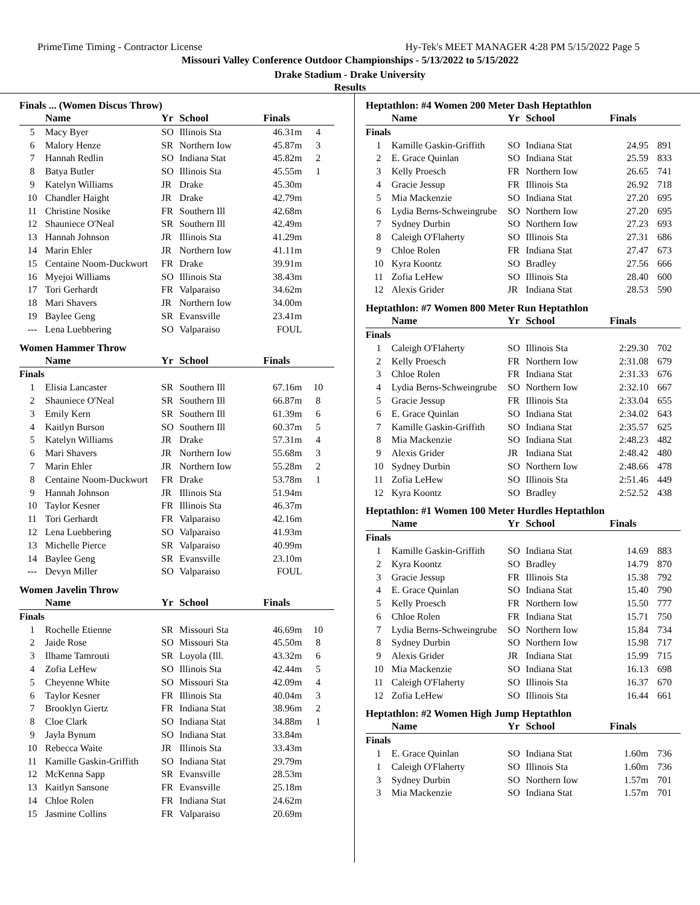PrimeTime Timing - Contractor License Hy-Tek's MEET MANAGER 4:28 PM 5/15/2022 Page 5
Missouri Valley Conference Outdoor Championships - 5/13/2022 to 5/15/2022
Drake Stadium - Drake University
Results
Finals ... (Women Discus Throw)
| | Name | Yr | School | Finals | |
| --- | --- | --- | --- | --- | --- |
| 5 | Macy Byer | SO | Illinois Sta | 46.31m | 4 |
| 6 | Malory Henze | SR | Northern Iow | 45.87m | 3 |
| 7 | Hannah Redlin | SO | Indiana Stat | 45.82m | 2 |
| 8 | Batya Butler | SO | Illinois Sta | 45.55m | 1 |
| 9 | Katelyn Williams | JR | Drake | 45.30m | |
| 10 | Chandler Haight | JR | Drake | 42.79m | |
| 11 | Christine Nosike | FR | Southern Ill | 42.68m | |
| 12 | Shauniece O'Neal | SR | Southern Ill | 42.49m | |
| 13 | Hannah Johnson | JR | Illinois Sta | 41.29m | |
| 14 | Marin Ehler | JR | Northern Iow | 41.11m | |
| 15 | Centaine Noom-Duckwort | FR | Drake | 39.91m | |
| 16 | Myejoi Williams | SO | Illinois Sta | 38.43m | |
| 17 | Tori Gerhardt | FR | Valparaiso | 34.62m | |
| 18 | Mari Shavers | JR | Northern Iow | 34.00m | |
| 19 | Baylee Geng | SR | Evansville | 23.41m | |
| --- | Lena Luebbering | SO | Valparaiso | FOUL | |
Women Hammer Throw
| | Name | Yr | School | Finals | |
| --- | --- | --- | --- | --- | --- |
| Finals | | | | | |
| 1 | Elisia Lancaster | SR | Southern Ill | 67.16m | 10 |
| 2 | Shauniece O'Neal | SR | Southern Ill | 66.87m | 8 |
| 3 | Emily Kern | SR | Southern Ill | 61.39m | 6 |
| 4 | Kaitlyn Burson | SO | Southern Ill | 60.37m | 5 |
| 5 | Katelyn Williams | JR | Drake | 57.31m | 4 |
| 6 | Mari Shavers | JR | Northern Iow | 55.68m | 3 |
| 7 | Marin Ehler | JR | Northern Iow | 55.28m | 2 |
| 8 | Centaine Noom-Duckwort | FR | Drake | 53.78m | 1 |
| 9 | Hannah Johnson | JR | Illinois Sta | 51.94m | |
| 10 | Taylor Kesner | FR | Illinois Sta | 46.37m | |
| 11 | Tori Gerhardt | FR | Valparaiso | 42.16m | |
| 12 | Lena Luebbering | SO | Valparaiso | 41.93m | |
| 13 | Michelle Pierce | SR | Valparaiso | 40.99m | |
| 14 | Baylee Geng | SR | Evansville | 23.10m | |
| --- | Devyn Miller | SO | Valparaiso | FOUL | |
Women Javelin Throw
| | Name | Yr | School | Finals | |
| --- | --- | --- | --- | --- | --- |
| Finals | | | | | |
| 1 | Rochelle Etienne | SR | Missouri Sta | 46.69m | 10 |
| 2 | Jaide Rose | SO | Missouri Sta | 45.50m | 8 |
| 3 | Ilhame Tamrouti | SR | Loyola (Ill. | 43.32m | 6 |
| 4 | Zofia LeHew | SO | Illinois Sta | 42.44m | 5 |
| 5 | Cheyenne White | SO | Missouri Sta | 42.09m | 4 |
| 6 | Taylor Kesner | FR | Illinois Sta | 40.04m | 3 |
| 7 | Brooklyn Giertz | FR | Indiana Stat | 38.96m | 2 |
| 8 | Cloe Clark | SO | Indiana Stat | 34.88m | 1 |
| 9 | Jayla Bynum | SO | Indiana Stat | 33.84m | |
| 10 | Rebecca Waite | JR | Illinois Sta | 33.43m | |
| 11 | Kamille Gaskin-Griffith | SO | Indiana Stat | 29.79m | |
| 12 | McKenna Sapp | SR | Evansville | 28.53m | |
| 13 | Kaitlyn Sansone | FR | Evansville | 25.18m | |
| 14 | Chloe Rolen | FR | Indiana Stat | 24.62m | |
| 15 | Jasmine Collins | FR | Valparaiso | 20.69m | |
Heptathlon: #4 Women 200 Meter Dash Heptathlon
| | Name | Yr | School | Finals | |
| --- | --- | --- | --- | --- | --- |
| Finals | | | | | |
| 1 | Kamille Gaskin-Griffith | SO | Indiana Stat | 24.95 | 891 |
| 2 | E. Grace Quinlan | SO | Indiana Stat | 25.59 | 833 |
| 3 | Kelly Proesch | FR | Northern Iow | 26.65 | 741 |
| 4 | Gracie Jessup | FR | Illinois Sta | 26.92 | 718 |
| 5 | Mia Mackenzie | SO | Indiana Stat | 27.20 | 695 |
| 6 | Lydia Berns-Schweingrube | SO | Northern Iow | 27.20 | 695 |
| 7 | Sydney Durbin | SO | Northern Iow | 27.23 | 693 |
| 8 | Caleigh O'Flaherty | SO | Illinois Sta | 27.31 | 686 |
| 9 | Chloe Rolen | FR | Indiana Stat | 27.47 | 673 |
| 10 | Kyra Koontz | SO | Bradley | 27.56 | 666 |
| 11 | Zofia LeHew | SO | Illinois Sta | 28.40 | 600 |
| 12 | Alexis Grider | JR | Indiana Stat | 28.53 | 590 |
Heptathlon: #7 Women 800 Meter Run Heptathlon
| | Name | Yr | School | Finals | |
| --- | --- | --- | --- | --- | --- |
| Finals | | | | | |
| 1 | Caleigh O'Flaherty | SO | Illinois Sta | 2:29.30 | 702 |
| 2 | Kelly Proesch | FR | Northern Iow | 2:31.08 | 679 |
| 3 | Chloe Rolen | FR | Indiana Stat | 2:31.33 | 676 |
| 4 | Lydia Berns-Schweingrube | SO | Northern Iow | 2:32.10 | 667 |
| 5 | Gracie Jessup | FR | Illinois Sta | 2:33.04 | 655 |
| 6 | E. Grace Quinlan | SO | Indiana Stat | 2:34.02 | 643 |
| 7 | Kamille Gaskin-Griffith | SO | Indiana Stat | 2:35.57 | 625 |
| 8 | Mia Mackenzie | SO | Indiana Stat | 2:48.23 | 482 |
| 9 | Alexis Grider | JR | Indiana Stat | 2:48.42 | 480 |
| 10 | Sydney Durbin | SO | Northern Iow | 2:48.66 | 478 |
| 11 | Zofia LeHew | SO | Illinois Sta | 2:51.46 | 449 |
| 12 | Kyra Koontz | SO | Bradley | 2:52.52 | 438 |
Heptathlon: #1 Women 100 Meter Hurdles Heptathlon
| | Name | Yr | School | Finals | |
| --- | --- | --- | --- | --- | --- |
| Finals | | | | | |
| 1 | Kamille Gaskin-Griffith | SO | Indiana Stat | 14.69 | 883 |
| 2 | Kyra Koontz | SO | Bradley | 14.79 | 870 |
| 3 | Gracie Jessup | FR | Illinois Sta | 15.38 | 792 |
| 4 | E. Grace Quinlan | SO | Indiana Stat | 15.40 | 790 |
| 5 | Kelly Proesch | FR | Northern Iow | 15.50 | 777 |
| 6 | Chloe Rolen | FR | Indiana Stat | 15.71 | 750 |
| 7 | Lydia Berns-Schweingrube | SO | Northern Iow | 15.84 | 734 |
| 8 | Sydney Durbin | SO | Northern Iow | 15.98 | 717 |
| 9 | Alexis Grider | JR | Indiana Stat | 15.99 | 715 |
| 10 | Mia Mackenzie | SO | Indiana Stat | 16.13 | 698 |
| 11 | Caleigh O'Flaherty | SO | Illinois Sta | 16.37 | 670 |
| 12 | Zofia LeHew | SO | Illinois Sta | 16.44 | 661 |
Heptathlon: #2 Women High Jump Heptathlon
| | Name | Yr | School | Finals | |
| --- | --- | --- | --- | --- | --- |
| Finals | | | | | |
| 1 | E. Grace Quinlan | SO | Indiana Stat | 1.60m | 736 |
| 1 | Caleigh O'Flaherty | SO | Illinois Sta | 1.60m | 736 |
| 3 | Sydney Durbin | SO | Northern Iow | 1.57m | 701 |
| 3 | Mia Mackenzie | SO | Indiana Stat | 1.57m | 701 |